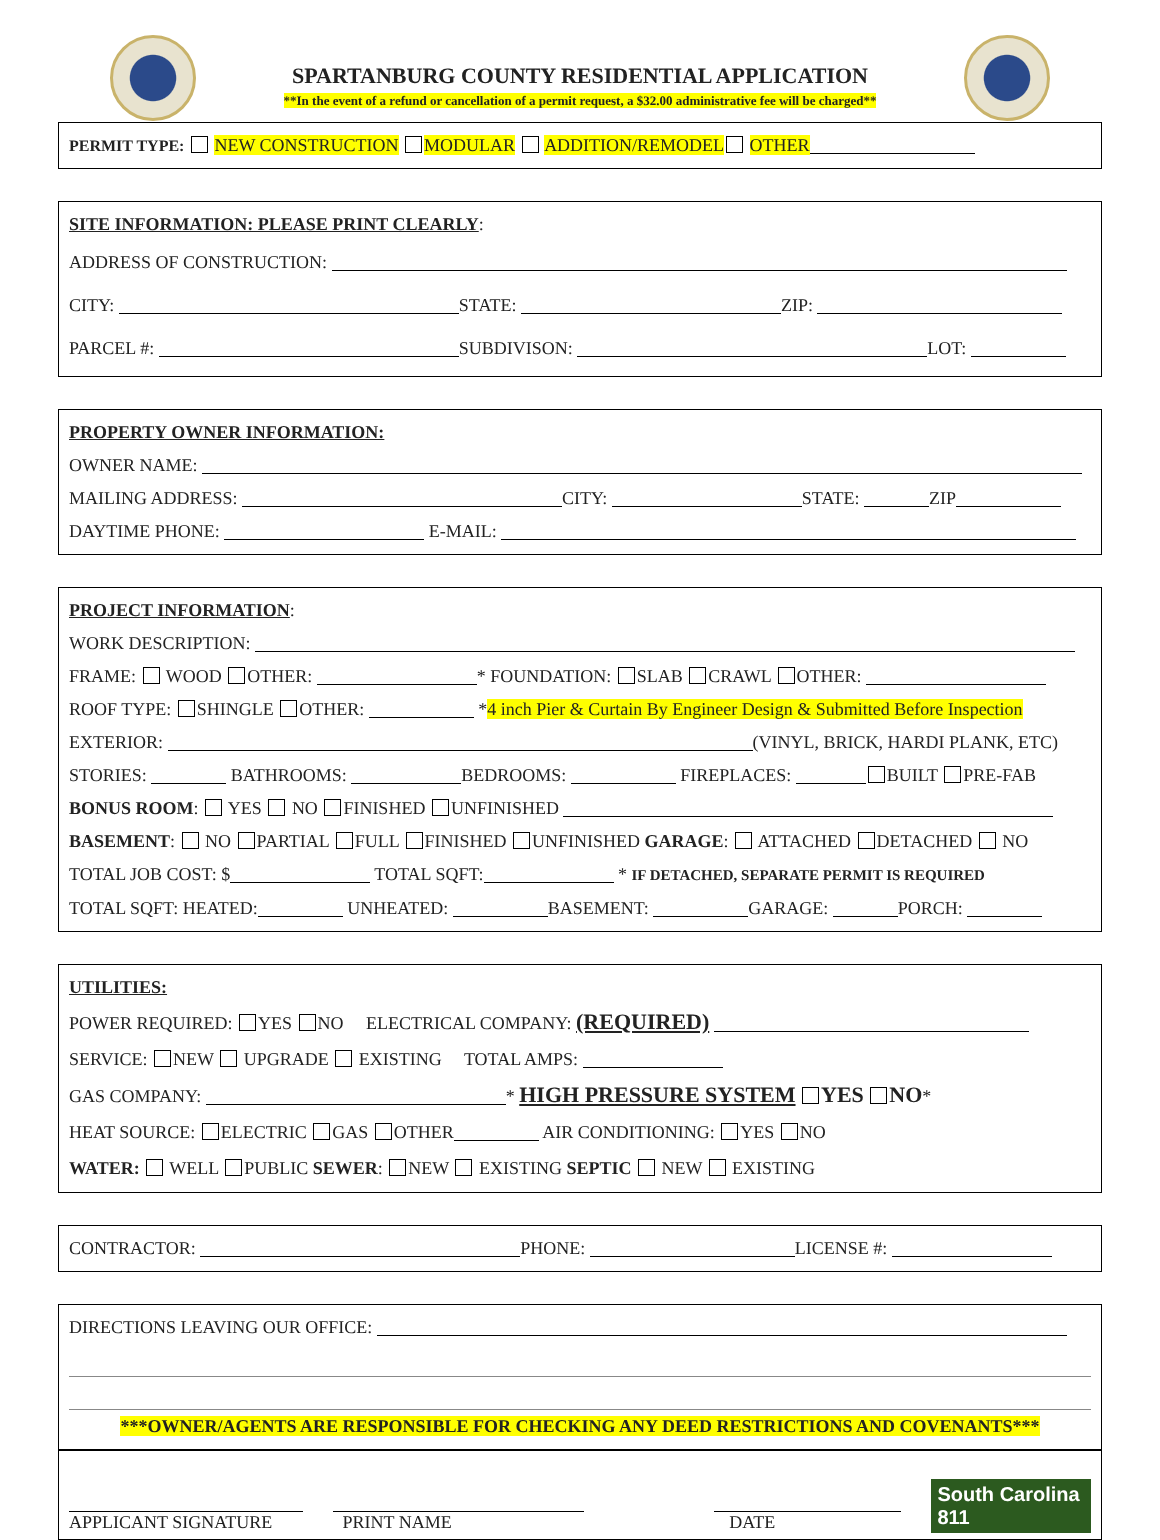SPARTANBURG COUNTY RESIDENTIAL APPLICATION
**In the event of a refund or cancellation of a permit request, a $32.00 administrative fee will be charged**
PERMIT TYPE: NEW CONSTRUCTION MODULAR ADDITION/REMODEL OTHER
SITE INFORMATION: PLEASE PRINT CLEARLY:
ADDRESS OF CONSTRUCTION:
CITY: STATE: ZIP:
PARCEL #: SUBDIVISON: LOT:
PROPERTY OWNER INFORMATION:
OWNER NAME:
MAILING ADDRESS: CITY: STATE: ZIP
DAYTIME PHONE: E-MAIL:
PROJECT INFORMATION:
WORK DESCRIPTION:
FRAME: WOOD OTHER: * FOUNDATION: SLAB CRAWL OTHER:
ROOF TYPE: SHINGLE OTHER: *4 inch Pier & Curtain By Engineer Design & Submitted Before Inspection
EXTERIOR: (VINYL, BRICK, HARDI PLANK, ETC)
STORIES: BATHROOMS: BEDROOMS: FIREPLACES: BUILT PRE-FAB
BONUS ROOM: YES NO FINISHED UNFINISHED
BASEMENT: NO PARTIAL FULL FINISHED UNFINISHED GARAGE: ATTACHED DETACHED NO
TOTAL JOB COST: $ TOTAL SQFT: * IF DETACHED, SEPARATE PERMIT IS REQUIRED
TOTAL SQFT: HEATED: UNHEATED: BASEMENT: GARAGE: PORCH:
UTILITIES:
POWER REQUIRED: YES NO ELECTRICAL COMPANY: (REQUIRED)
SERVICE: NEW UPGRADE EXISTING TOTAL AMPS:
GAS COMPANY: * HIGH PRESSURE SYSTEM YES NO*
HEAT SOURCE: ELECTRIC GAS OTHER AIR CONDITIONING: YES NO
WATER: WELL PUBLIC SEWER: NEW EXISTING SEPTIC NEW EXISTING
CONTRACTOR: PHONE: LICENSE #:
DIRECTIONS LEAVING OUR OFFICE:
***OWNER/AGENTS ARE RESPONSIBLE FOR CHECKING ANY DEED RESTRICTIONS AND COVENANTS***
APPLICANT SIGNATURE
PRINT NAME
DATE
South Carolina 811